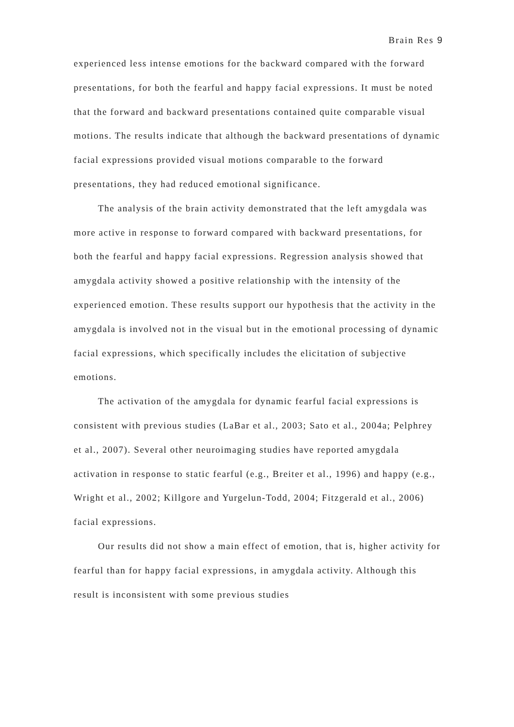Brain Res 9
experienced less intense emotions for the backward compared with the forward presentations, for both the fearful and happy facial expressions. It must be noted that the forward and backward presentations contained quite comparable visual motions. The results indicate that although the backward presentations of dynamic facial expressions provided visual motions comparable to the forward presentations, they had reduced emotional significance.
The analysis of the brain activity demonstrated that the left amygdala was more active in response to forward compared with backward presentations, for both the fearful and happy facial expressions. Regression analysis showed that amygdala activity showed a positive relationship with the intensity of the experienced emotion. These results support our hypothesis that the activity in the amygdala is involved not in the visual but in the emotional processing of dynamic facial expressions, which specifically includes the elicitation of subjective emotions.
The activation of the amygdala for dynamic fearful facial expressions is consistent with previous studies (LaBar et al., 2003; Sato et al., 2004a; Pelphrey et al., 2007). Several other neuroimaging studies have reported amygdala activation in response to static fearful (e.g., Breiter et al., 1996) and happy (e.g., Wright et al., 2002; Killgore and Yurgelun-Todd, 2004; Fitzgerald et al., 2006) facial expressions.
Our results did not show a main effect of emotion, that is, higher activity for fearful than for happy facial expressions, in amygdala activity. Although this result is inconsistent with some previous studies